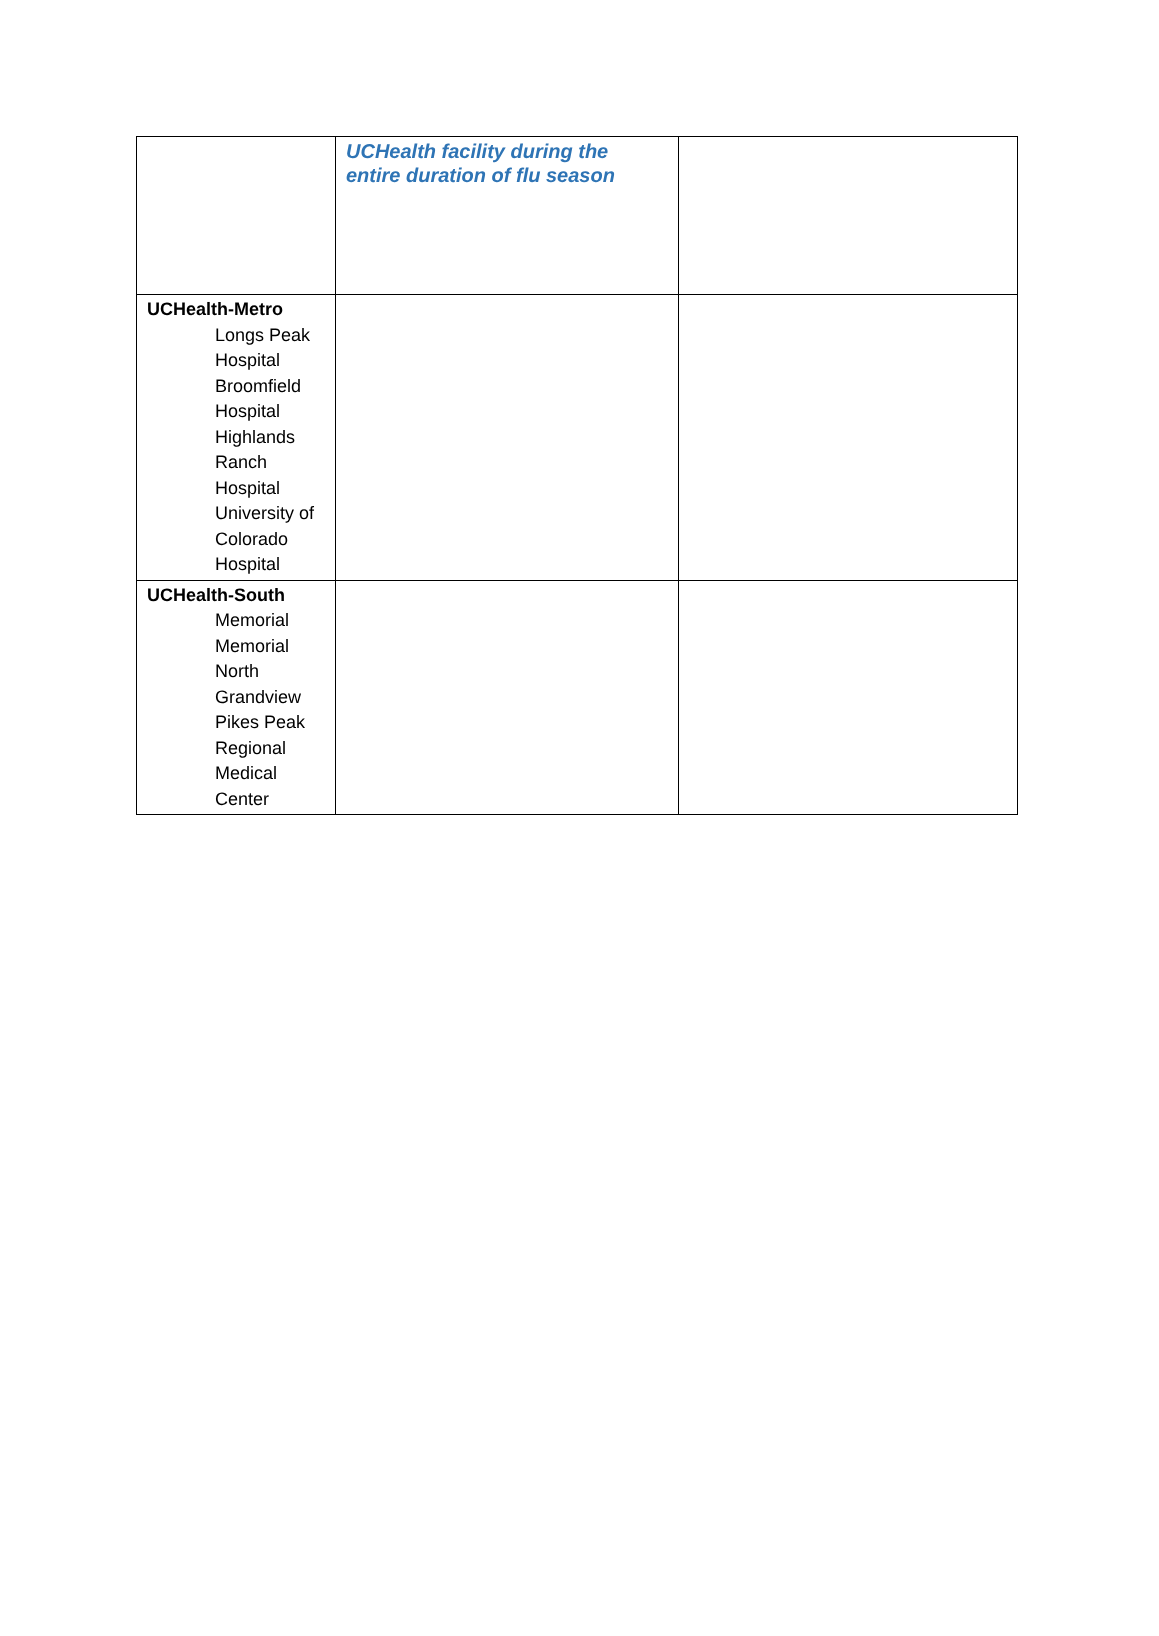| | UCHealth facility during the entire duration of flu season | |
| UCHealth-Metro Longs Peak Hospital Broomfield Hospital Highlands Ranch Hospital University of Colorado Hospital | | |
| UCHealth-South Memorial Memorial North Grandview Pikes Peak Regional Medical Center | | |